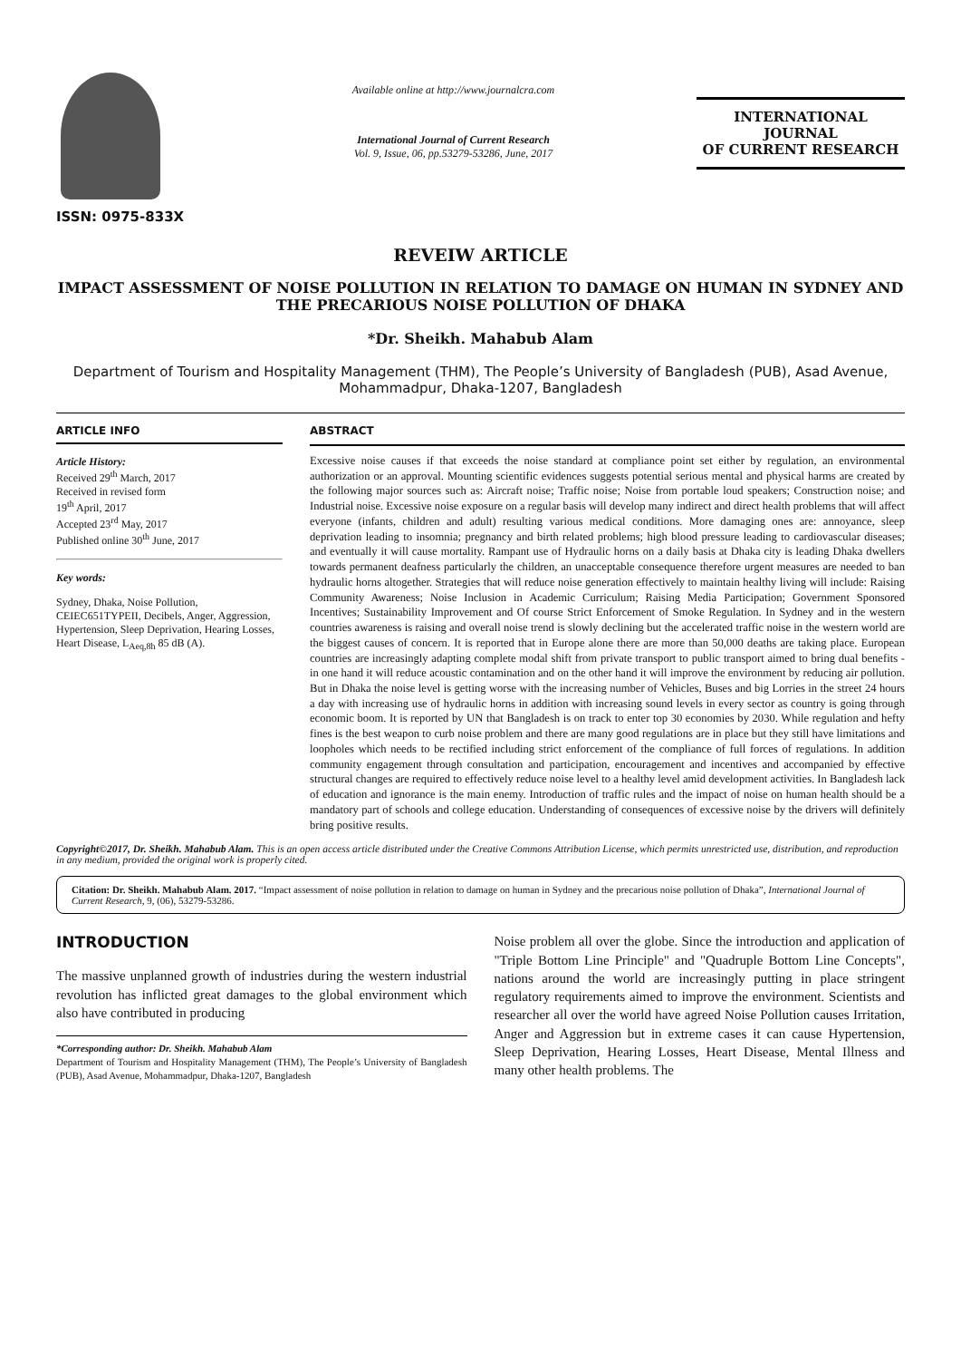ISSN: 0975-833X
Available online at http://www.journalcra.com
International Journal of Current Research
Vol. 9, Issue, 06, pp.53279-53286, June, 2017
INTERNATIONAL JOURNAL
OF CURRENT RESEARCH
REVEIW ARTICLE
IMPACT ASSESSMENT OF NOISE POLLUTION IN RELATION TO DAMAGE ON HUMAN IN SYDNEY AND THE PRECARIOUS NOISE POLLUTION OF DHAKA
*Dr. Sheikh. Mahabub Alam
Department of Tourism and Hospitality Management (THM), The People’s University of Bangladesh (PUB), Asad Avenue, Mohammadpur, Dhaka-1207, Bangladesh
ARTICLE INFO
Article History:
Received 29<sup>th</sup> March, 2017
Received in revised form
19<sup>th</sup> April, 2017
Accepted 23<sup>rd</sup> May, 2017
Published online 30<sup>th</sup> June, 2017
Key words:
Sydney, Dhaka, Noise Pollution, CEIEC651TYPEII, Decibels, Anger, Aggression, Hypertension, Sleep Deprivation, Hearing Losses, Heart Disease, L<sub>Aeq,8h</sub> 85 dB (A).
ABSTRACT
Excessive noise causes if that exceeds the noise standard at compliance point set either by regulation, an environmental authorization or an approval. Mounting scientific evidences suggests potential serious mental and physical harms are created by the following major sources such as: Aircraft noise; Traffic noise; Noise from portable loud speakers; Construction noise; and Industrial noise. Excessive noise exposure on a regular basis will develop many indirect and direct health problems that will affect everyone (infants, children and adult) resulting various medical conditions. More damaging ones are: annoyance, sleep deprivation leading to insomnia; pregnancy and birth related problems; high blood pressure leading to cardiovascular diseases; and eventually it will cause mortality. Rampant use of Hydraulic horns on a daily basis at Dhaka city is leading Dhaka dwellers towards permanent deafness particularly the children, an unacceptable consequence therefore urgent measures are needed to ban hydraulic horns altogether. Strategies that will reduce noise generation effectively to maintain healthy living will include: Raising Community Awareness; Noise Inclusion in Academic Curriculum; Raising Media Participation; Government Sponsored Incentives; Sustainability Improvement and Of course Strict Enforcement of Smoke Regulation. In Sydney and in the western countries awareness is raising and overall noise trend is slowly declining but the accelerated traffic noise in the western world are the biggest causes of concern. It is reported that in Europe alone there are more than 50,000 deaths are taking place. European countries are increasingly adapting complete modal shift from private transport to public transport aimed to bring dual benefits - in one hand it will reduce acoustic contamination and on the other hand it will improve the environment by reducing air pollution. But in Dhaka the noise level is getting worse with the increasing number of Vehicles, Buses and big Lorries in the street 24 hours a day with increasing use of hydraulic horns in addition with increasing sound levels in every sector as country is going through economic boom. It is reported by UN that Bangladesh is on track to enter top 30 economies by 2030. While regulation and hefty fines is the best weapon to curb noise problem and there are many good regulations are in place but they still have limitations and loopholes which needs to be rectified including strict enforcement of the compliance of full forces of regulations. In addition community engagement through consultation and participation, encouragement and incentives and accompanied by effective structural changes are required to effectively reduce noise level to a healthy level amid development activities. In Bangladesh lack of education and ignorance is the main enemy. Introduction of traffic rules and the impact of noise on human health should be a mandatory part of schools and college education. Understanding of consequences of excessive noise by the drivers will definitely bring positive results.
Copyright©2017, Dr. Sheikh. Mahabub Alam. This is an open access article distributed under the Creative Commons Attribution License, which permits unrestricted use, distribution, and reproduction in any medium, provided the original work is properly cited.
Citation: Dr. Sheikh. Mahabub Alam. 2017. “Impact assessment of noise pollution in relation to damage on human in Sydney and the precarious noise pollution of Dhaka”, International Journal of Current Research, 9, (06), 53279-53286.
INTRODUCTION
The massive unplanned growth of industries during the western industrial revolution has inflicted great damages to the global environment which also have contributed in producing
*Corresponding author: Dr. Sheikh. Mahabub Alam
Department of Tourism and Hospitality Management (THM), The People’s University of Bangladesh (PUB), Asad Avenue, Mohammadpur, Dhaka-1207, Bangladesh
Noise problem all over the globe. Since the introduction and application of "Triple Bottom Line Principle" and "Quadruple Bottom Line Concepts", nations around the world are increasingly putting in place stringent regulatory requirements aimed to improve the environment. Scientists and researcher all over the world have agreed Noise Pollution causes Irritation, Anger and Aggression but in extreme cases it can cause Hypertension, Sleep Deprivation, Hearing Losses, Heart Disease, Mental Illness and many other health problems. The